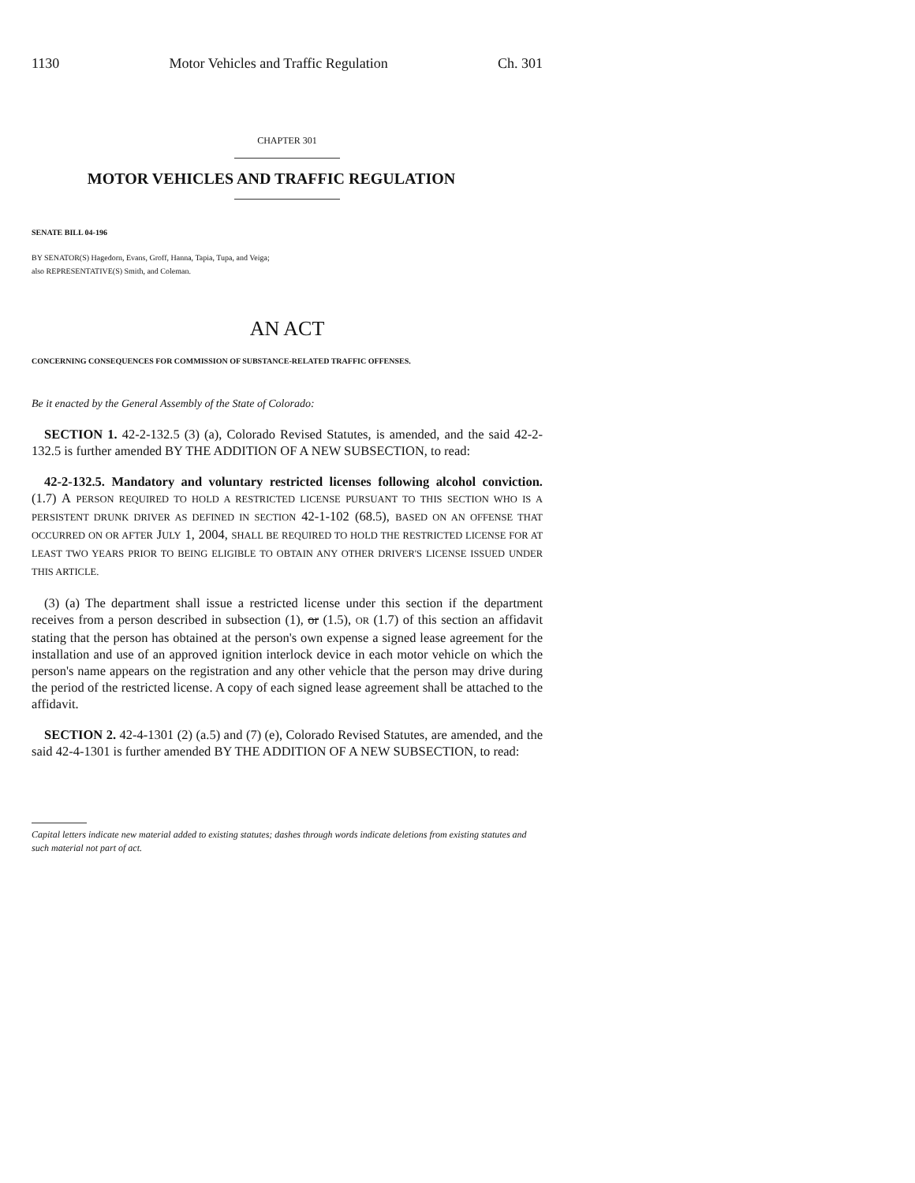1130 Motor Vehicles and Traffic Regulation Ch. 301
CHAPTER 301
MOTOR VEHICLES AND TRAFFIC REGULATION
SENATE BILL 04-196
BY SENATOR(S) Hagedorn, Evans, Groff, Hanna, Tapia, Tupa, and Veiga;
also REPRESENTATIVE(S) Smith, and Coleman.
AN ACT
CONCERNING CONSEQUENCES FOR COMMISSION OF SUBSTANCE-RELATED TRAFFIC OFFENSES.
Be it enacted by the General Assembly of the State of Colorado:
SECTION 1. 42-2-132.5 (3) (a), Colorado Revised Statutes, is amended, and the said 42-2-132.5 is further amended BY THE ADDITION OF A NEW SUBSECTION, to read:
42-2-132.5. Mandatory and voluntary restricted licenses following alcohol conviction. (1.7) A PERSON REQUIRED TO HOLD A RESTRICTED LICENSE PURSUANT TO THIS SECTION WHO IS A PERSISTENT DRUNK DRIVER AS DEFINED IN SECTION 42-1-102 (68.5), BASED ON AN OFFENSE THAT OCCURRED ON OR AFTER JULY 1, 2004, SHALL BE REQUIRED TO HOLD THE RESTRICTED LICENSE FOR AT LEAST TWO YEARS PRIOR TO BEING ELIGIBLE TO OBTAIN ANY OTHER DRIVER'S LICENSE ISSUED UNDER THIS ARTICLE.
(3) (a) The department shall issue a restricted license under this section if the department receives from a person described in subsection (1), or (1.5), OR (1.7) of this section an affidavit stating that the person has obtained at the person's own expense a signed lease agreement for the installation and use of an approved ignition interlock device in each motor vehicle on which the person's name appears on the registration and any other vehicle that the person may drive during the period of the restricted license. A copy of each signed lease agreement shall be attached to the affidavit.
SECTION 2. 42-4-1301 (2) (a.5) and (7) (e), Colorado Revised Statutes, are amended, and the said 42-4-1301 is further amended BY THE ADDITION OF A NEW SUBSECTION, to read:
Capital letters indicate new material added to existing statutes; dashes through words indicate deletions from existing statutes and such material not part of act.